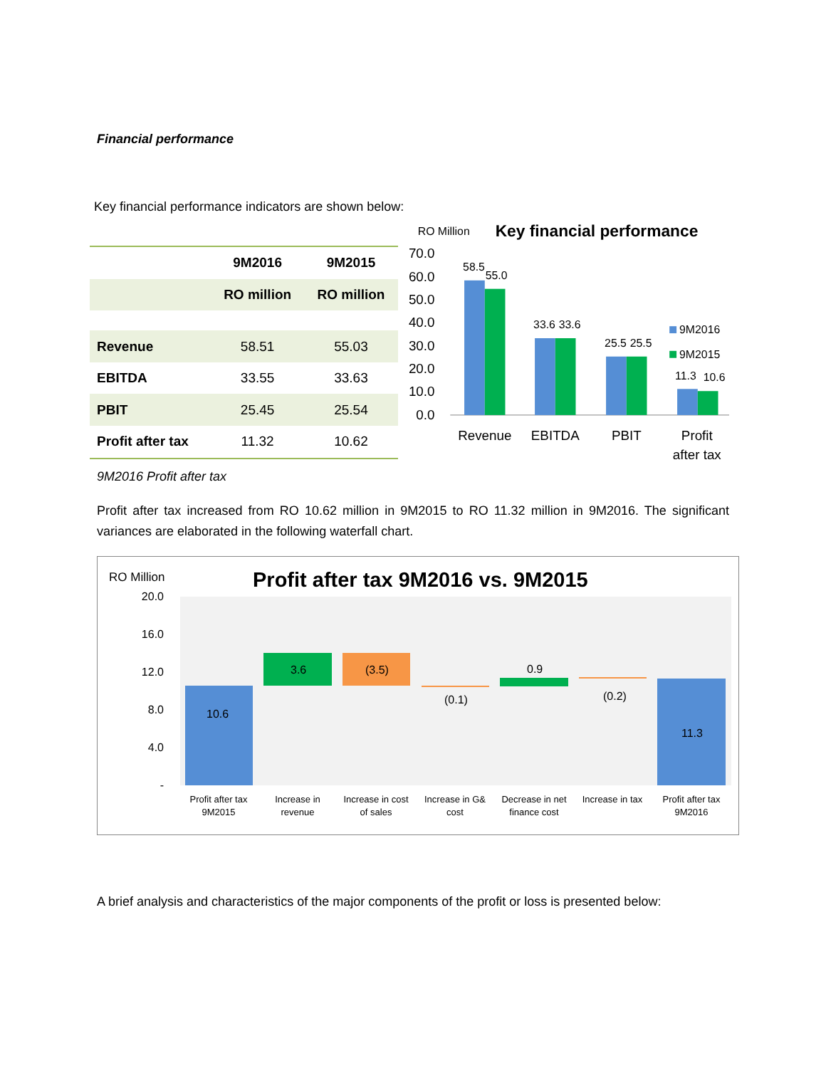Financial performance
Key financial performance indicators are shown below:
| | 9M2016 | 9M2015 |
| --- | --- | --- |
| | RO million | RO million |
| Revenue | 58.51 | 55.03 |
| EBITDA | 33.55 | 33.63 |
| PBIT | 25.45 | 25.54 |
| Profit after tax | 11.32 | 10.62 |
RO Million
Key financial performance
70.0
60.0
50.0
40.0
30.0
20.0
10.0
0.0
58.5
55.0
33.6
33.6
25.5
25.5
11.3
10.6
9M2016
9M2015
Revenue
EBITDA
PBIT
Profit
after tax
9M2016 Profit after tax
Profit after tax increased from RO 10.62 million in 9M2015 to RO 11.32 million in 9M2016. The significant variances are elaborated in the following waterfall chart.
RO Million
Profit after tax 9M2016 vs. 9M2015
20.0
16.0
12.0
8.0
4.0
-
10.6
3.6
(3.5)
(0.1)
0.9
(0.2)
11.3
Profit after tax
9M2015
Increase in
revenue
Increase in cost
of sales
Increase in G&
cost
Decrease in net
finance cost
Increase in tax
Profit after tax
9M2016
A brief analysis and characteristics of the major components of the profit or loss is presented below: